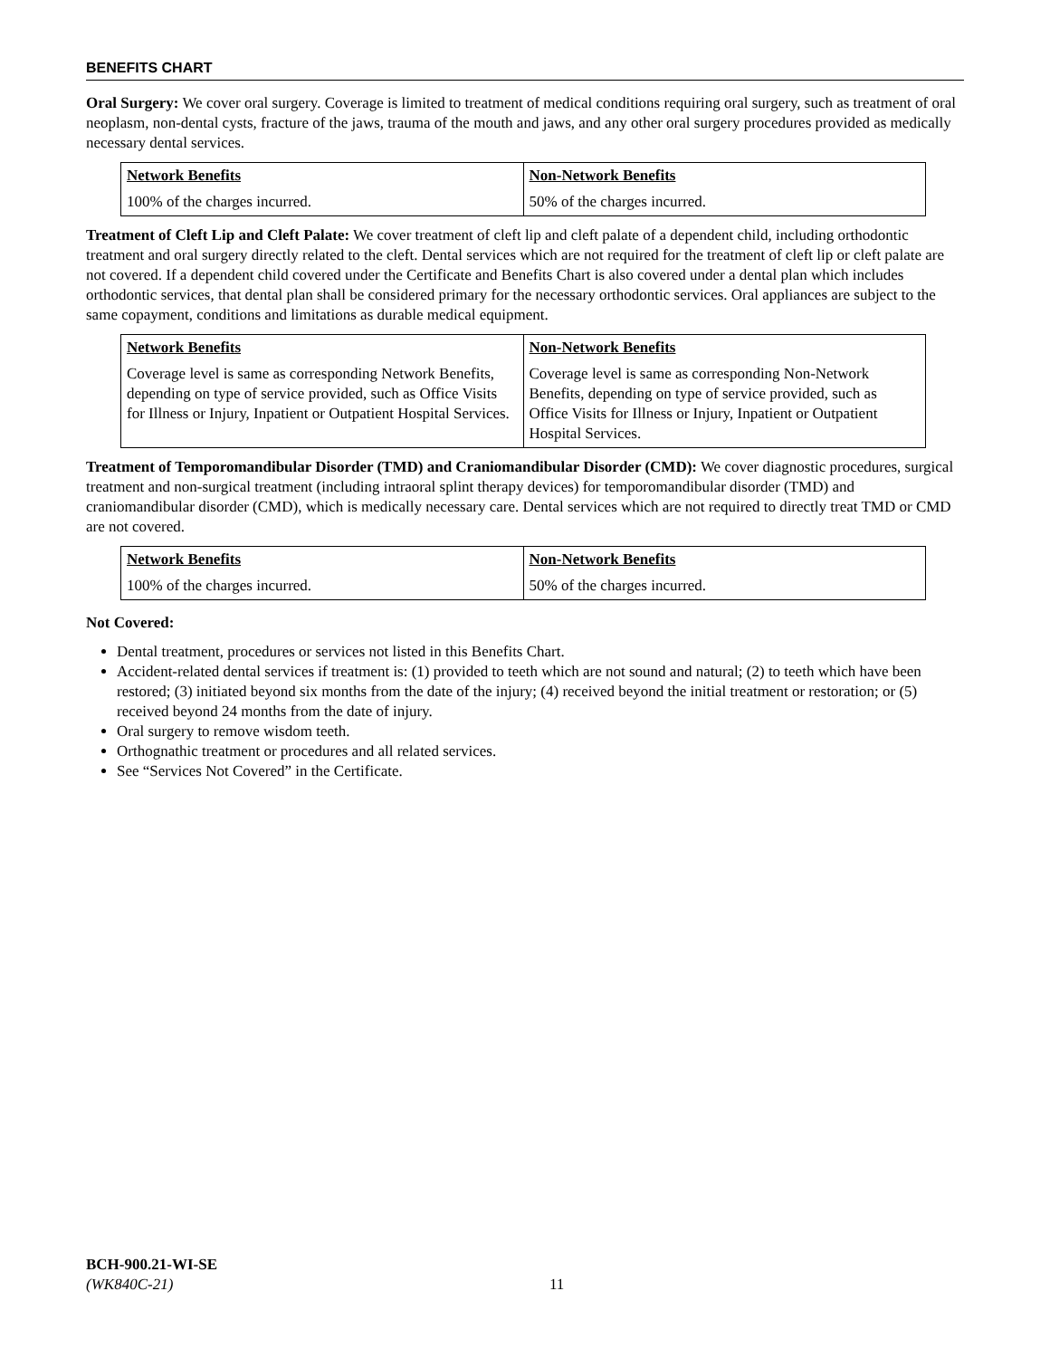BENEFITS CHART
Oral Surgery: We cover oral surgery. Coverage is limited to treatment of medical conditions requiring oral surgery, such as treatment of oral neoplasm, non-dental cysts, fracture of the jaws, trauma of the mouth and jaws, and any other oral surgery procedures provided as medically necessary dental services.
| Network Benefits | Non-Network Benefits |
| --- | --- |
| 100% of the charges incurred. | 50% of the charges incurred. |
Treatment of Cleft Lip and Cleft Palate: We cover treatment of cleft lip and cleft palate of a dependent child, including orthodontic treatment and oral surgery directly related to the cleft. Dental services which are not required for the treatment of cleft lip or cleft palate are not covered. If a dependent child covered under the Certificate and Benefits Chart is also covered under a dental plan which includes orthodontic services, that dental plan shall be considered primary for the necessary orthodontic services. Oral appliances are subject to the same copayment, conditions and limitations as durable medical equipment.
| Network Benefits | Non-Network Benefits |
| --- | --- |
| Coverage level is same as corresponding Network Benefits, depending on type of service provided, such as Office Visits for Illness or Injury, Inpatient or Outpatient Hospital Services. | Coverage level is same as corresponding Non-Network Benefits, depending on type of service provided, such as Office Visits for Illness or Injury, Inpatient or Outpatient Hospital Services. |
Treatment of Temporomandibular Disorder (TMD) and Craniomandibular Disorder (CMD): We cover diagnostic procedures, surgical treatment and non-surgical treatment (including intraoral splint therapy devices) for temporomandibular disorder (TMD) and craniomandibular disorder (CMD), which is medically necessary care. Dental services which are not required to directly treat TMD or CMD are not covered.
| Network Benefits | Non-Network Benefits |
| --- | --- |
| 100% of the charges incurred. | 50% of the charges incurred. |
Not Covered:
Dental treatment, procedures or services not listed in this Benefits Chart.
Accident-related dental services if treatment is: (1) provided to teeth which are not sound and natural; (2) to teeth which have been restored; (3) initiated beyond six months from the date of the injury; (4) received beyond the initial treatment or restoration; or (5) received beyond 24 months from the date of injury.
Oral surgery to remove wisdom teeth.
Orthognathic treatment or procedures and all related services.
See “Services Not Covered” in the Certificate.
BCH-900.21-WI-SE
(WK840C-21)
11